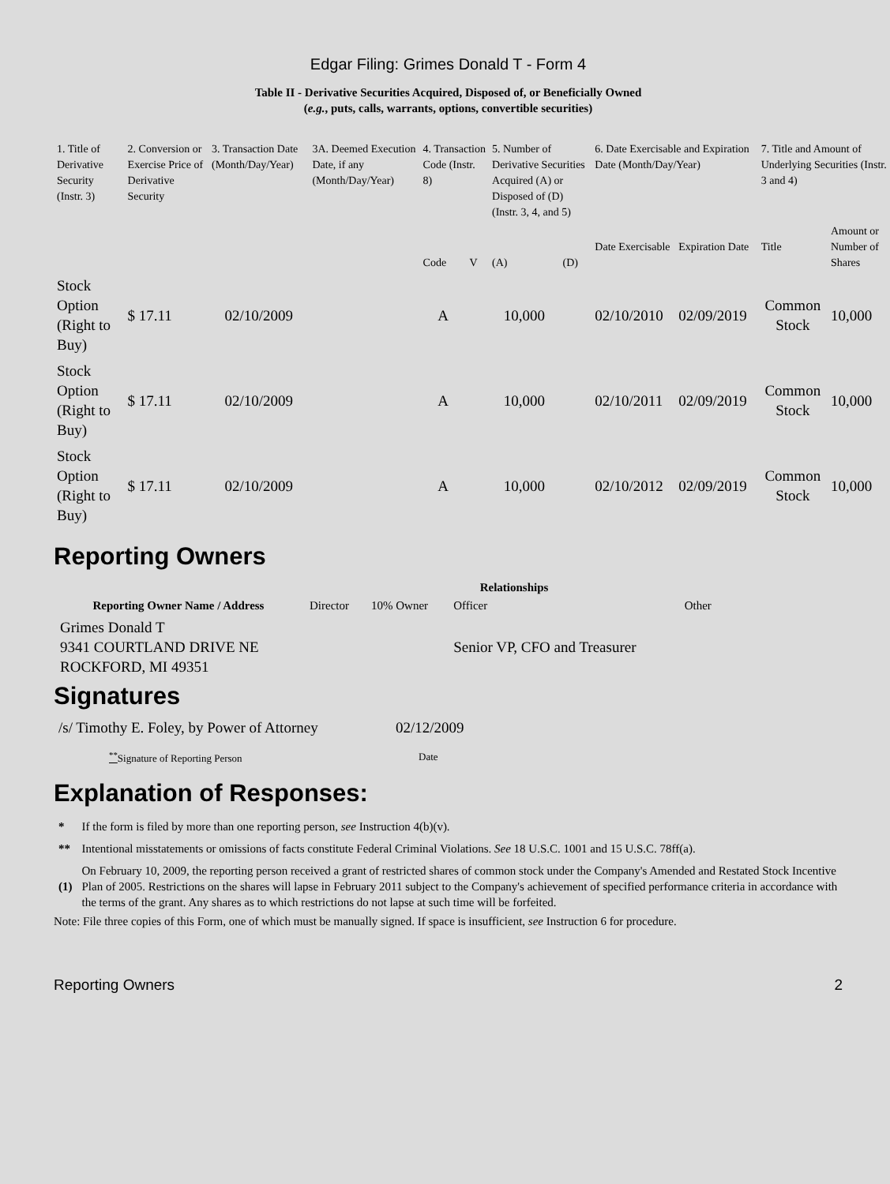Edgar Filing: Grimes Donald T - Form 4
Table II - Derivative Securities Acquired, Disposed of, or Beneficially Owned
(e.g., puts, calls, warrants, options, convertible securities)
| 1. Title of Derivative Security (Instr. 3) | 2. Conversion or Exercise Price of Derivative Security | 3. Transaction Date (Month/Day/Year) | 3A. Deemed Execution Date, if any (Month/Day/Year) | 4. Transaction Code (Instr. 8) | | 5. Number of Derivative Securities Acquired (A) or Disposed of (D) (Instr. 3, 4, and 5) | | 6. Date Exercisable and Expiration Date (Month/Day/Year) | | 7. Title and Amount of Underlying Securities (Instr. 3 and 4) | |
| --- | --- | --- | --- | --- | --- | --- | --- | --- | --- | --- | --- |
| | | | | Code | V | (A) | (D) | Date Exercisable | Expiration Date | Title | Amount or Number of Shares |
| Stock Option (Right to Buy) | $ 17.11 | 02/10/2009 | | A | | 10,000 | | 02/10/2010 | 02/09/2019 | Common Stock | 10,000 |
| Stock Option (Right to Buy) | $ 17.11 | 02/10/2009 | | A | | 10,000 | | 02/10/2011 | 02/09/2019 | Common Stock | 10,000 |
| Stock Option (Right to Buy) | $ 17.11 | 02/10/2009 | | A | | 10,000 | | 02/10/2012 | 02/09/2019 | Common Stock | 10,000 |
Reporting Owners
| Reporting Owner Name / Address | Relationships | | | |
| --- | --- | --- | --- | --- |
| | Director | 10% Owner | Officer | Other |
| Grimes Donald T 9341 COURTLAND DRIVE NE ROCKFORD, MI 49351 | | | Senior VP, CFO and Treasurer | |
Signatures
| /s/ Timothy E. Foley, by Power of Attorney | 02/12/2009 |
| <sup>**</sup> Signature of Reporting Person | Date |
Explanation of Responses:
| * | If the form is filed by more than one reporting person, see Instruction 4(b)(v). |
| ** | Intentional misstatements or omissions of facts constitute Federal Criminal Violations. See 18 U.S.C. 1001 and 15 U.S.C. 78ff(a). |
| (1) | On February 10, 2009, the reporting person received a grant of restricted shares of common stock under the Company's Amended and Restated Stock Incentive Plan of 2005. Restrictions on the shares will lapse in February 2011 subject to the Company's achievement of specified performance criteria in accordance with the terms of the grant. Any shares as to which restrictions do not lapse at such time will be forfeited. |
Note: File three copies of this Form, one of which must be manually signed. If space is insufficient, see Instruction 6 for procedure.
Reporting Owners 2